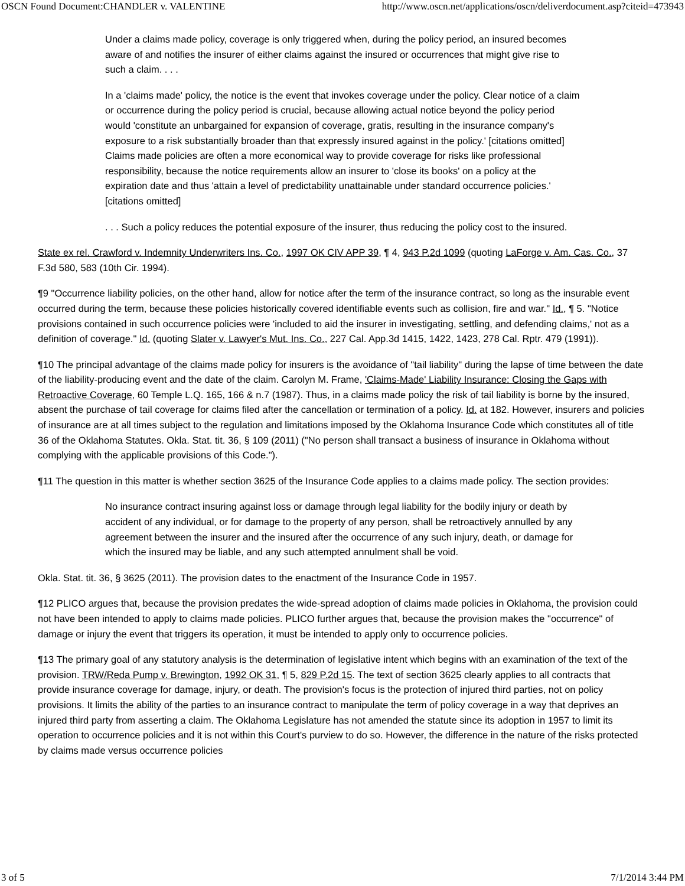OSCN Found Document:CHANDLER v. VALENTINE http://www.oscn.net/applications/oscn/deliverdocument.asp?citeid=473943
Under a claims made policy, coverage is only triggered when, during the policy period, an insured becomes aware of and notifies the insurer of either claims against the insured or occurrences that might give rise to such a claim. . . .
In a 'claims made' policy, the notice is the event that invokes coverage under the policy. Clear notice of a claim or occurrence during the policy period is crucial, because allowing actual notice beyond the policy period would 'constitute an unbargained for expansion of coverage, gratis, resulting in the insurance company's exposure to a risk substantially broader than that expressly insured against in the policy.' [citations omitted] Claims made policies are often a more economical way to provide coverage for risks like professional responsibility, because the notice requirements allow an insurer to 'close its books' on a policy at the expiration date and thus 'attain a level of predictability unattainable under standard occurrence policies.' [citations omitted]
. . . Such a policy reduces the potential exposure of the insurer, thus reducing the policy cost to the insured.
State ex rel. Crawford v. Indemnity Underwriters Ins. Co., 1997 OK CIV APP 39, ¶ 4, 943 P.2d 1099 (quoting LaForge v. Am. Cas. Co., 37 F.3d 580, 583 (10th Cir. 1994).
¶9 "Occurrence liability policies, on the other hand, allow for notice after the term of the insurance contract, so long as the insurable event occurred during the term, because these policies historically covered identifiable events such as collision, fire and war." Id., ¶ 5. "Notice provisions contained in such occurrence policies were 'included to aid the insurer in investigating, settling, and defending claims,' not as a definition of coverage." Id. (quoting Slater v. Lawyer's Mut. Ins. Co., 227 Cal. App.3d 1415, 1422, 1423, 278 Cal. Rptr. 479 (1991)).
¶10 The principal advantage of the claims made policy for insurers is the avoidance of "tail liability" during the lapse of time between the date of the liability-producing event and the date of the claim. Carolyn M. Frame, 'Claims-Made' Liability Insurance: Closing the Gaps with Retroactive Coverage, 60 Temple L.Q. 165, 166 & n.7 (1987). Thus, in a claims made policy the risk of tail liability is borne by the insured, absent the purchase of tail coverage for claims filed after the cancellation or termination of a policy. Id. at 182. However, insurers and policies of insurance are at all times subject to the regulation and limitations imposed by the Oklahoma Insurance Code which constitutes all of title 36 of the Oklahoma Statutes. Okla. Stat. tit. 36, § 109 (2011) ("No person shall transact a business of insurance in Oklahoma without complying with the applicable provisions of this Code.").
¶11 The question in this matter is whether section 3625 of the Insurance Code applies to a claims made policy. The section provides:
No insurance contract insuring against loss or damage through legal liability for the bodily injury or death by accident of any individual, or for damage to the property of any person, shall be retroactively annulled by any agreement between the insurer and the insured after the occurrence of any such injury, death, or damage for which the insured may be liable, and any such attempted annulment shall be void.
Okla. Stat. tit. 36, § 3625 (2011). The provision dates to the enactment of the Insurance Code in 1957.
¶12 PLICO argues that, because the provision predates the wide-spread adoption of claims made policies in Oklahoma, the provision could not have been intended to apply to claims made policies. PLICO further argues that, because the provision makes the "occurrence" of damage or injury the event that triggers its operation, it must be intended to apply only to occurrence policies.
¶13 The primary goal of any statutory analysis is the determination of legislative intent which begins with an examination of the text of the provision. TRW/Reda Pump v. Brewington, 1992 OK 31, ¶ 5, 829 P.2d 15. The text of section 3625 clearly applies to all contracts that provide insurance coverage for damage, injury, or death. The provision's focus is the protection of injured third parties, not on policy provisions. It limits the ability of the parties to an insurance contract to manipulate the term of policy coverage in a way that deprives an injured third party from asserting a claim. The Oklahoma Legislature has not amended the statute since its adoption in 1957 to limit its operation to occurrence policies and it is not within this Court's purview to do so. However, the difference in the nature of the risks protected by claims made versus occurrence policies
3 of 5 7/1/2014 3:44 PM